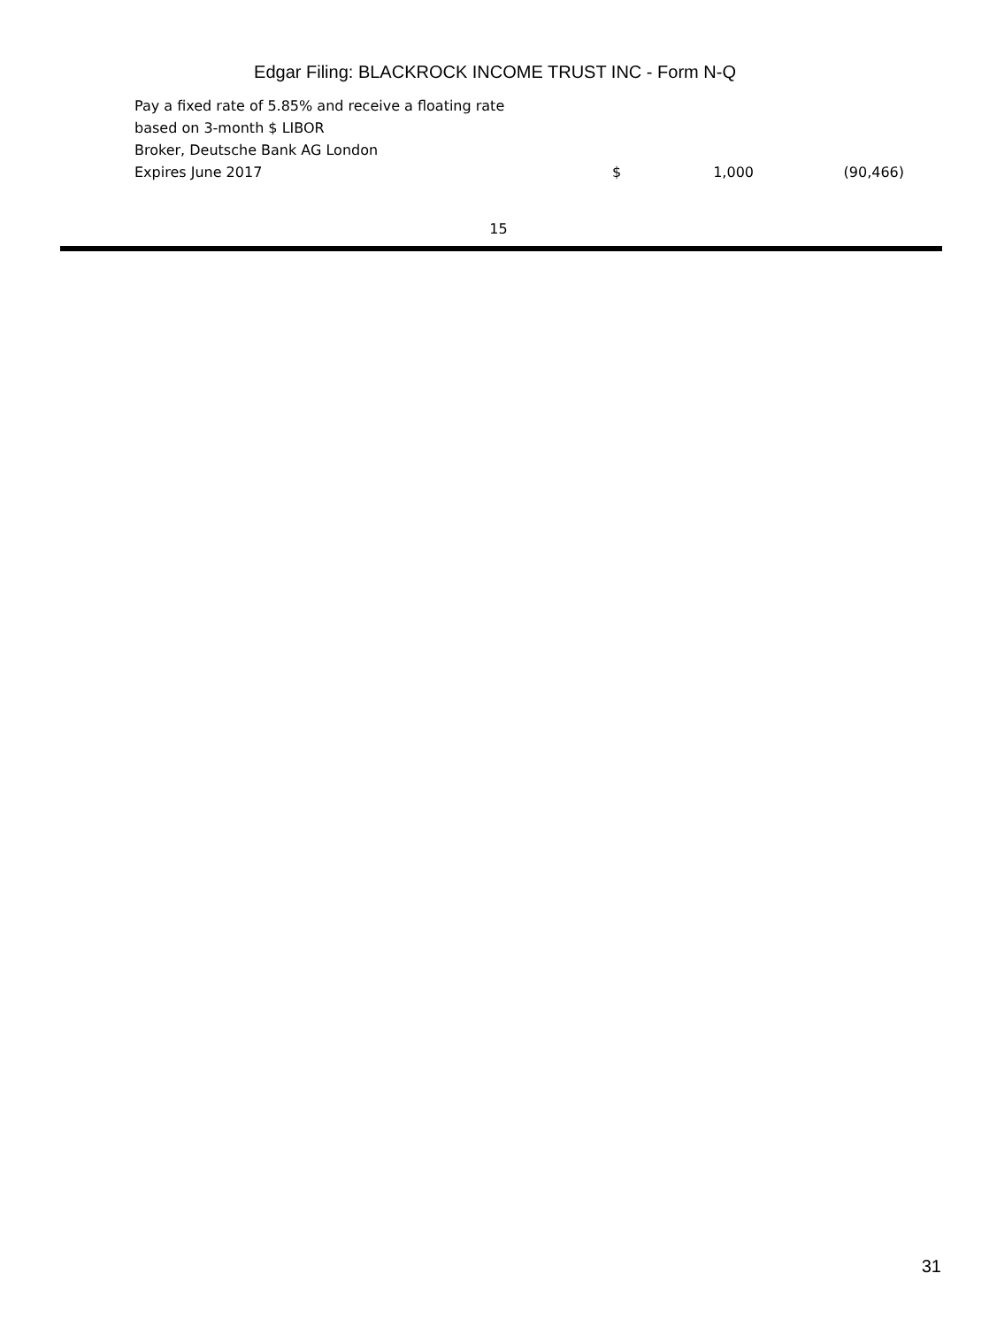Edgar Filing: BLACKROCK INCOME TRUST INC - Form N-Q
| Pay a fixed rate of 5.85% and receive a floating rate based on 3-month $ LIBOR Broker, Deutsche Bank AG London Expires June 2017 | $ | 1,000 | (90,466) |
15
31